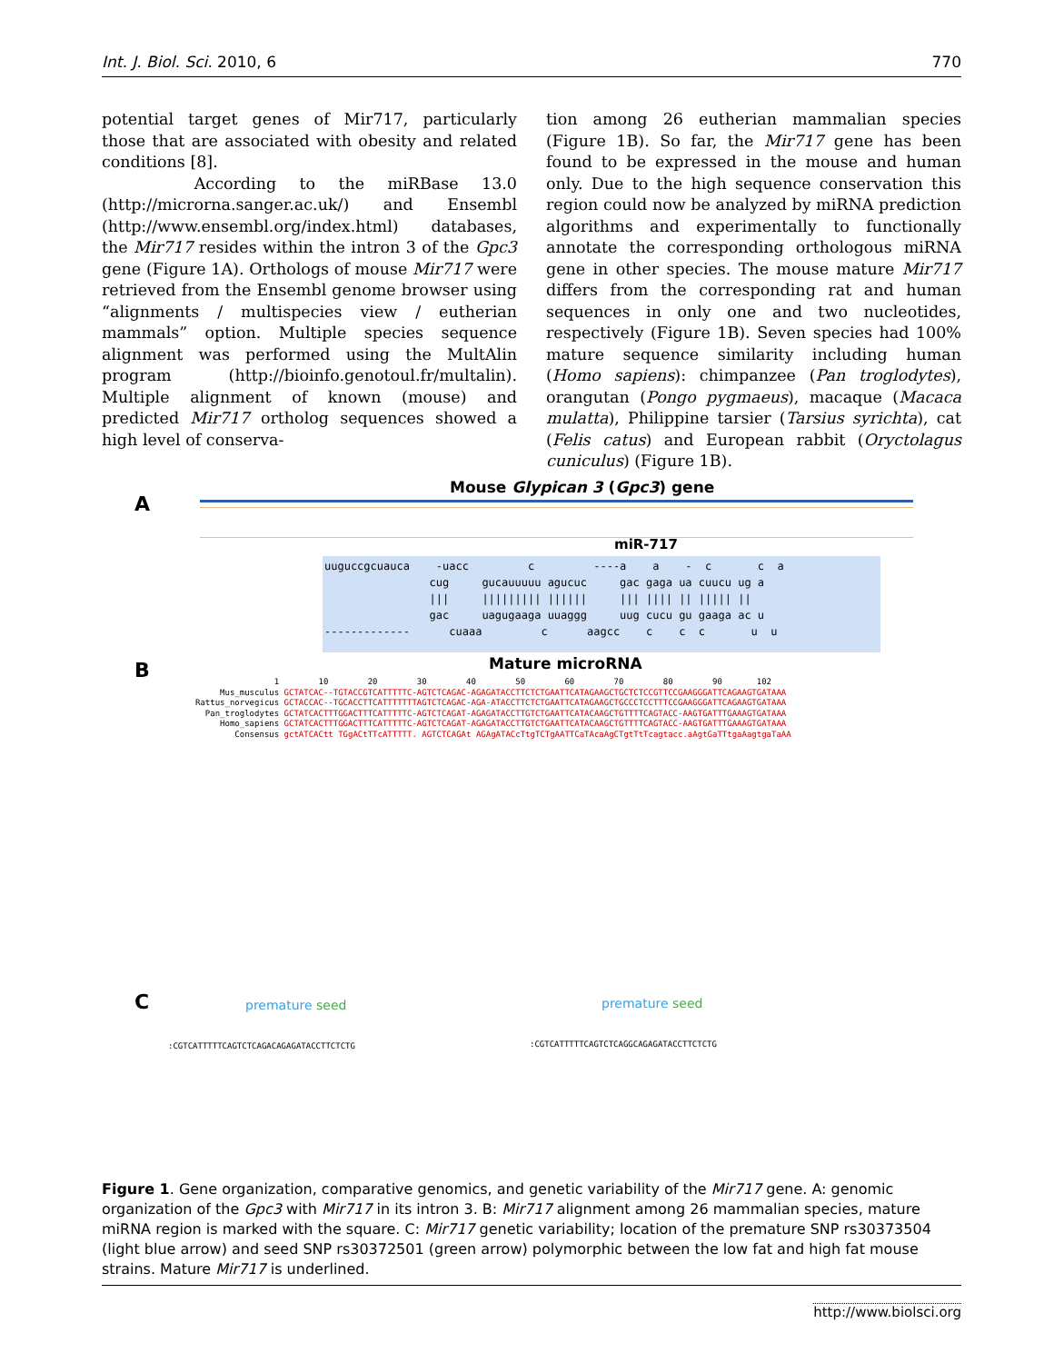Int. J. Biol. Sci. 2010, 6 770
potential target genes of Mir717, particularly those that are associated with obesity and related conditions [8].
According to the miRBase 13.0 (http://microrna.sanger.ac.uk/) and Ensembl (http://www.ensembl.org/index.html) databases, the Mir717 resides within the intron 3 of the Gpc3 gene (Figure 1A). Orthologs of mouse Mir717 were retrieved from the Ensembl genome browser using “alignments / multispecies view / eutherian mammals” option. Multiple species sequence alignment was performed using the MultAlin program (http://bioinfo.genotoul.fr/multalin). Multiple alignment of known (mouse) and predicted Mir717 ortholog sequences showed a high level of conserva-
tion among 26 eutherian mammalian species (Figure 1B). So far, the Mir717 gene has been found to be expressed in the mouse and human only. Due to the high sequence conservation this region could now be analyzed by miRNA prediction algorithms and experimentally to functionally annotate the corresponding orthologous miRNA gene in other species. The mouse mature Mir717 differs from the corresponding rat and human sequences in only one and two nucleotides, respectively (Figure 1B). Seven species had 100% mature sequence similarity including human (Homo sapiens): chimpanzee (Pan troglodytes), orangutan (Pongo pygmaeus), macaque (Macaca mulatta), Philippine tarsier (Tarsius syrichta), cat (Felis catus) and European rabbit (Oryctolagus cuniculus) (Figure 1B).
A
Mouse Glypican 3 (Gpc3) gene
miR-717
uuguccgcuauca -uacc c ----a a - c c a cug gucauuuuu agucuc gac gaga ua cuucu ug a ||| ||||||||| |||||| ||| |||| || ||||| || gac uagugaaga uuaggg uug cucu gu gaaga ac u ------------- cuaaa c aagcc c c c u u
B Mature microRNA
1 10 20 30 40 50 60 70 80 90 102 Mus_musculus GCTATCAC--TGTACCGTCATTTTTC-AGTCTCAGAC-AGAGATACCTTCTCTGAATTCATAGAAGCTGCTCTCCGTTCCGAAGGGATTCAGAAGTGATAAA Rattus_norvegicus GCTACCAC--TGCACCTTCATTTTTTTAGTCTCAGAC-AGA-ATACCTTCTCTGAATTCATAGAAGCTGCCCTCCTTTCCGAAGGGATTCAGAAGTGATAAA Pan_troglodytes GCTATCACTTTGGACTTTCATTTTTC-AGTCTCAGAT-AGAGATACCTTGTCTGAATTCATACAAGCTGTTTTCAGTACC-AAGTGATTTGAAAGTGATAAA Homo_sapiens GCTATCACTTTGGACTTTCATTTTTC-AGTCTCAGAT-AGAGATACCTTGTCTGAATTCATACAAGCTGTTTTCAGTACC-AAGTGATTTGAAAGTGATAAA Consensus gctATCACtt TGgACtTTcATTTTT. AGTCTCAGAt AGAgATACcTtgTCTgAATTCaTAcaAgCTgtTtTcagtacc.aAgtGaTTtgaAagtgaTaAA
C premature seed premature seed
:CGTCATTTTTCAGTCTCAGACAGAGATACCTTCTCTG
:CGTCATTTTTCAGTCTCAGGCAGAGATACCTTCTCTG
Figure 1. Gene organization, comparative genomics, and genetic variability of the Mir717 gene. A: genomic organization of the Gpc3 with Mir717 in its intron 3. B: Mir717 alignment among 26 mammalian species, mature miRNA region is marked with the square. C: Mir717 genetic variability; location of the premature SNP rs30373504 (light blue arrow) and seed SNP rs30372501 (green arrow) polymorphic between the low fat and high fat mouse strains. Mature Mir717 is underlined.
http://www.biolsci.org